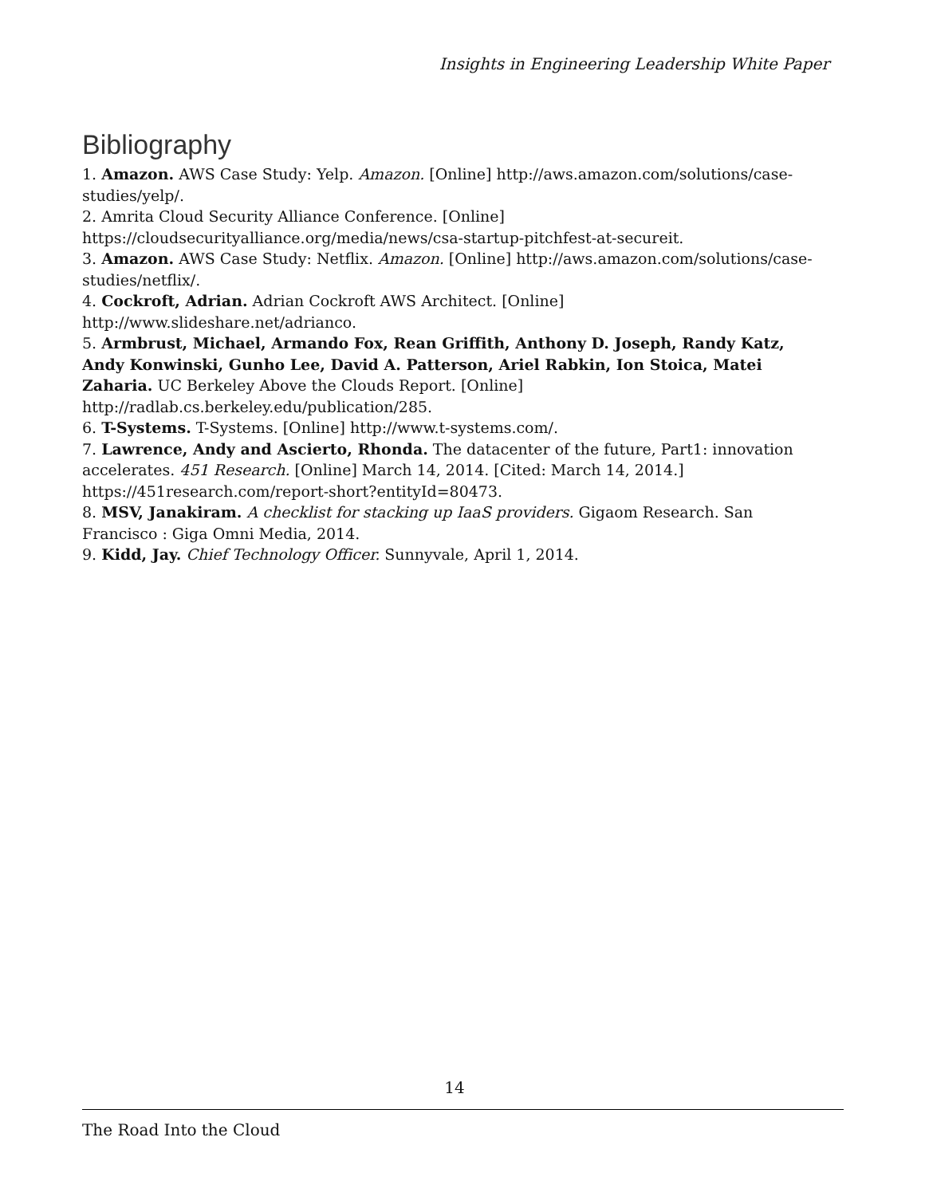Insights in Engineering Leadership White Paper
Bibliography
1. Amazon. AWS Case Study: Yelp. Amazon. [Online] http://aws.amazon.com/solutions/case-studies/yelp/.
2. Amrita Cloud Security Alliance Conference. [Online] https://cloudsecurityalliance.org/media/news/csa-startup-pitchfest-at-secureit.
3. Amazon. AWS Case Study: Netflix. Amazon. [Online] http://aws.amazon.com/solutions/case-studies/netflix/.
4. Cockroft, Adrian. Adrian Cockroft AWS Architect. [Online] http://www.slideshare.net/adrianco.
5. Armbrust, Michael, Armando Fox, Rean Griffith, Anthony D. Joseph, Randy Katz, Andy Konwinski, Gunho Lee, David A. Patterson, Ariel Rabkin, Ion Stoica, Matei Zaharia. UC Berkeley Above the Clouds Report. [Online] http://radlab.cs.berkeley.edu/publication/285.
6. T-Systems. T-Systems. [Online] http://www.t-systems.com/.
7. Lawrence, Andy and Ascierto, Rhonda. The datacenter of the future, Part1: innovation accelerates. 451 Research. [Online] March 14, 2014. [Cited: March 14, 2014.] https://451research.com/report-short?entityId=80473.
8. MSV, Janakiram. A checklist for stacking up IaaS providers. Gigaom Research. San Francisco : Giga Omni Media, 2014.
9. Kidd, Jay. Chief Technology Officer. Sunnyvale, April 1, 2014.
14
The Road Into the Cloud